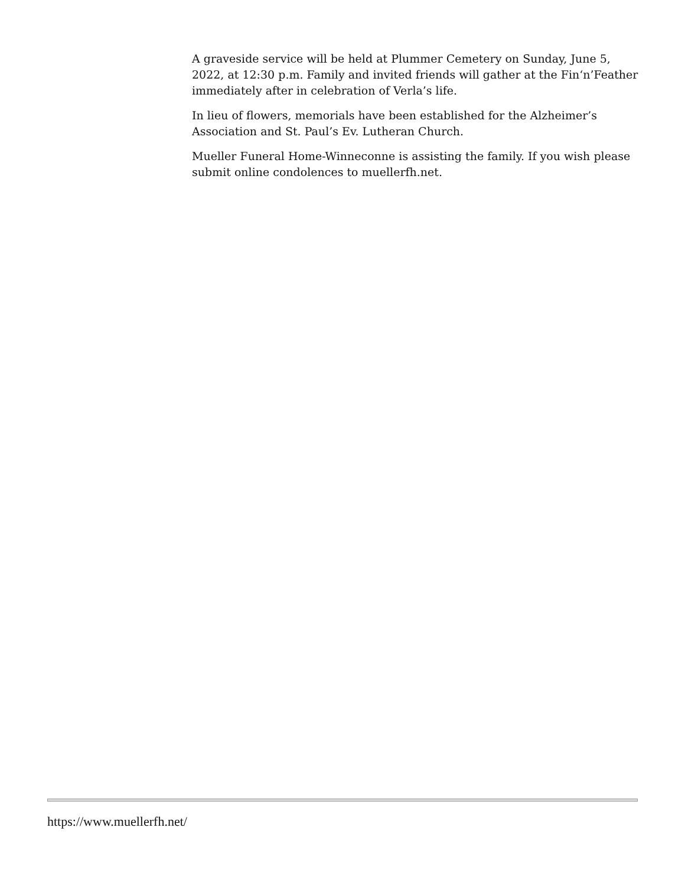A graveside service will be held at Plummer Cemetery on Sunday, June 5, 2022, at 12:30 p.m. Family and invited friends will gather at the Fin‘n’Feather immediately after in celebration of Verla’s life.
In lieu of flowers, memorials have been established for the Alzheimer’s Association and St. Paul’s Ev. Lutheran Church.
Mueller Funeral Home-Winneconne is assisting the family. If you wish please submit online condolences to muellerfh.net.
https://www.muellerfh.net/